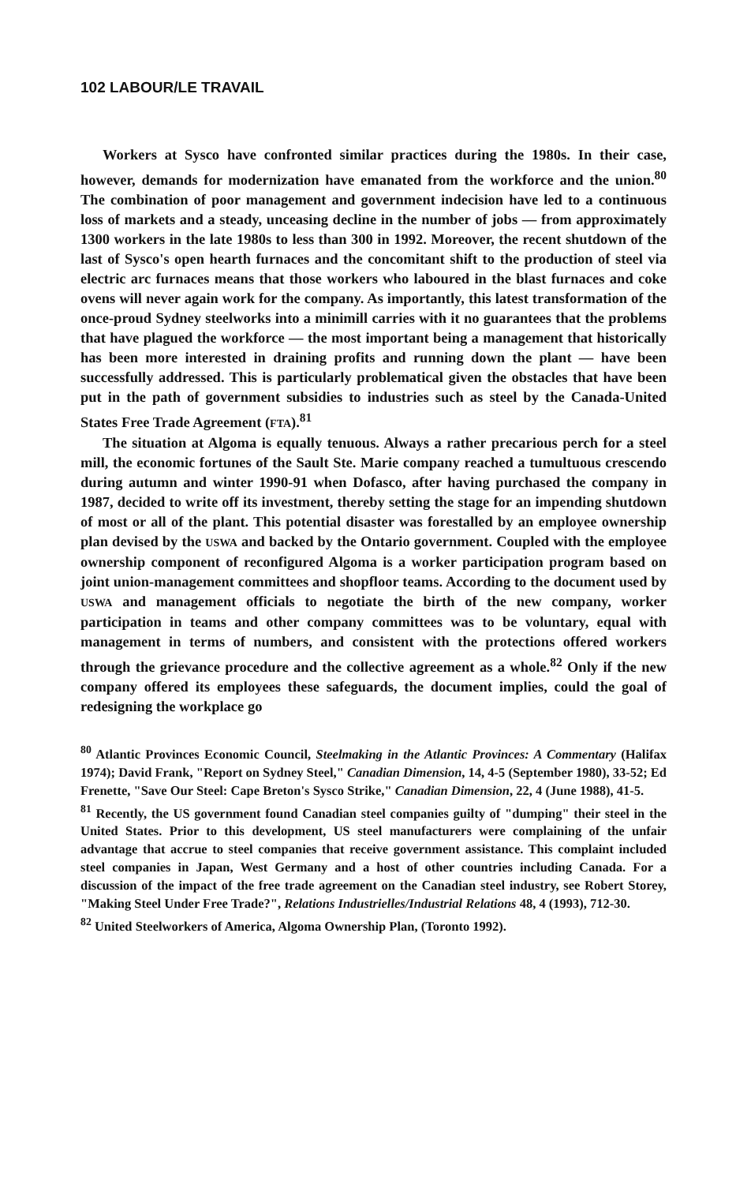102 LABOUR/LE TRAVAIL
Workers at Sysco have confronted similar practices during the 1980s. In their case, however, demands for modernization have emanated from the workforce and the union.<sup>80</sup> The combination of poor management and government indecision have led to a continuous loss of markets and a steady, unceasing decline in the number of jobs — from approximately 1300 workers in the late 1980s to less than 300 in 1992. Moreover, the recent shutdown of the last of Sysco's open hearth furnaces and the concomitant shift to the production of steel via electric arc furnaces means that those workers who laboured in the blast furnaces and coke ovens will never again work for the company. As importantly, this latest transformation of the once-proud Sydney steelworks into a minimill carries with it no guarantees that the problems that have plagued the workforce — the most important being a management that historically has been more interested in draining profits and running down the plant — have been successfully addressed. This is particularly problematical given the obstacles that have been put in the path of government subsidies to industries such as steel by the Canada-United States Free Trade Agreement (FTA).<sup>81</sup>
The situation at Algoma is equally tenuous. Always a rather precarious perch for a steel mill, the economic fortunes of the Sault Ste. Marie company reached a tumultuous crescendo during autumn and winter 1990-91 when Dofasco, after having purchased the company in 1987, decided to write off its investment, thereby setting the stage for an impending shutdown of most or all of the plant. This potential disaster was forestalled by an employee ownership plan devised by the USWA and backed by the Ontario government. Coupled with the employee ownership component of reconfigured Algoma is a worker participation program based on joint union-management committees and shopfloor teams. According to the document used by USWA and management officials to negotiate the birth of the new company, worker participation in teams and other company committees was to be voluntary, equal with management in terms of numbers, and consistent with the protections offered workers through the grievance procedure and the collective agreement as a whole.<sup>82</sup> Only if the new company offered its employees these safeguards, the document implies, could the goal of redesigning the workplace go
<sup>80</sup> Atlantic Provinces Economic Council, Steelmaking in the Atlantic Provinces: A Commentary (Halifax 1974); David Frank, "Report on Sydney Steel," Canadian Dimension, 14, 4-5 (September 1980), 33-52; Ed Frenette, "Save Our Steel: Cape Breton's Sysco Strike," Canadian Dimension, 22, 4 (June 1988), 41-5.
<sup>81</sup> Recently, the US government found Canadian steel companies guilty of "dumping" their steel in the United States. Prior to this development, US steel manufacturers were complaining of the unfair advantage that accrue to steel companies that receive government assistance. This complaint included steel companies in Japan, West Germany and a host of other countries including Canada. For a discussion of the impact of the free trade agreement on the Canadian steel industry, see Robert Storey, "Making Steel Under Free Trade?", Relations Industrielles/Industrial Relations 48, 4 (1993), 712-30.
<sup>82</sup> United Steelworkers of America, Algoma Ownership Plan, (Toronto 1992).